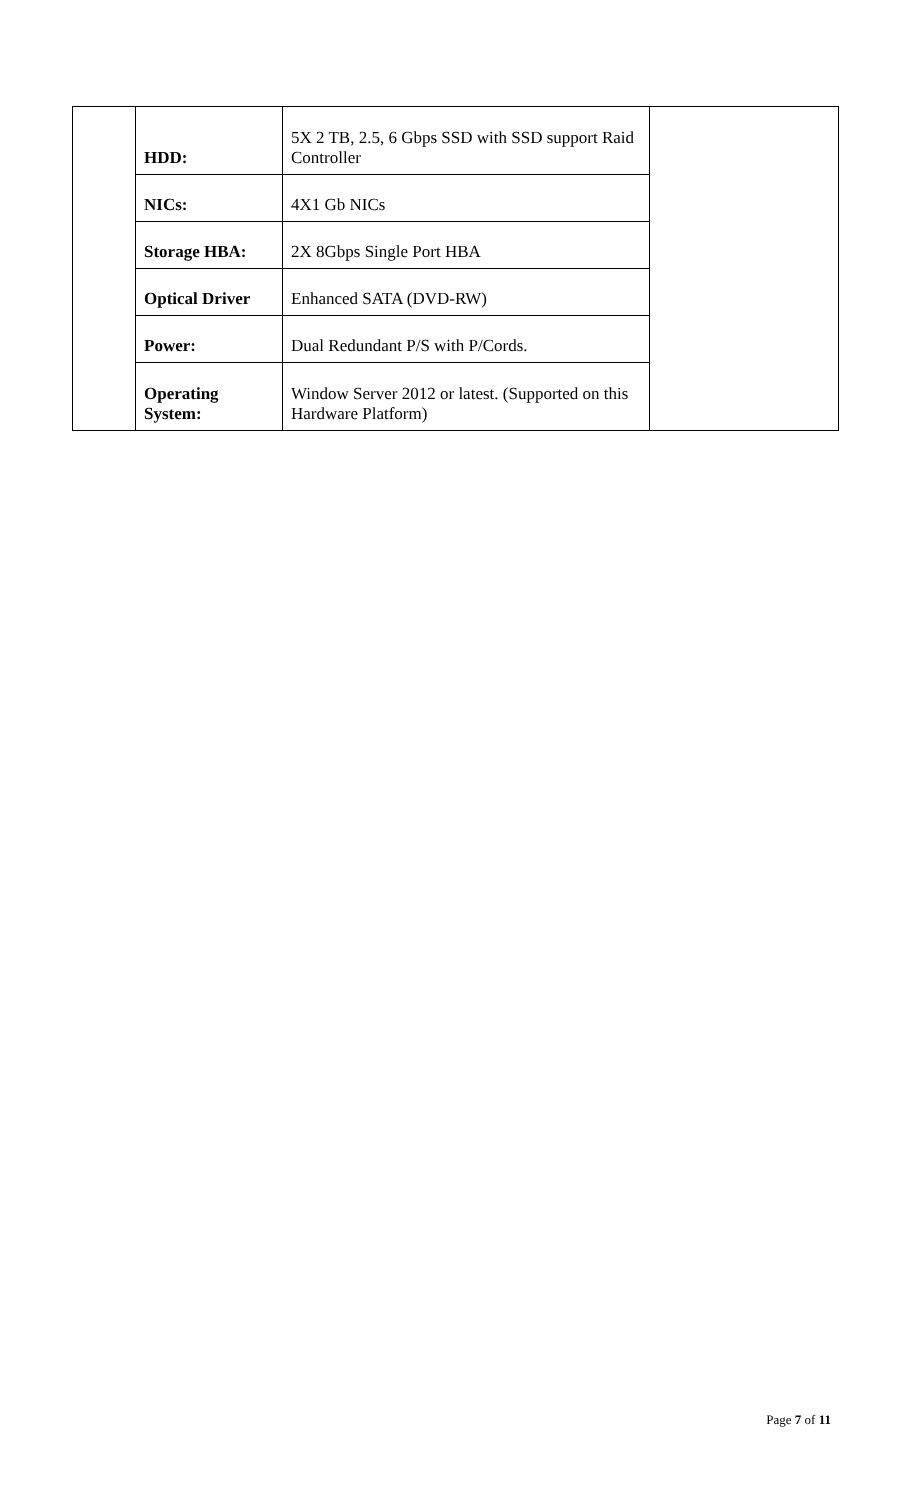| | HDD: | 5X 2 TB, 2.5, 6 Gbps SSD with SSD support Raid Controller | |
| | NICs: | 4X1 Gb NICs | |
| | Storage HBA: | 2X 8Gbps Single Port HBA | |
| | Optical Driver | Enhanced SATA (DVD-RW) | |
| | Power: | Dual Redundant P/S with P/Cords. | |
| | Operating System: | Window Server 2012 or latest. (Supported on this Hardware Platform) | |
Page 7 of 11